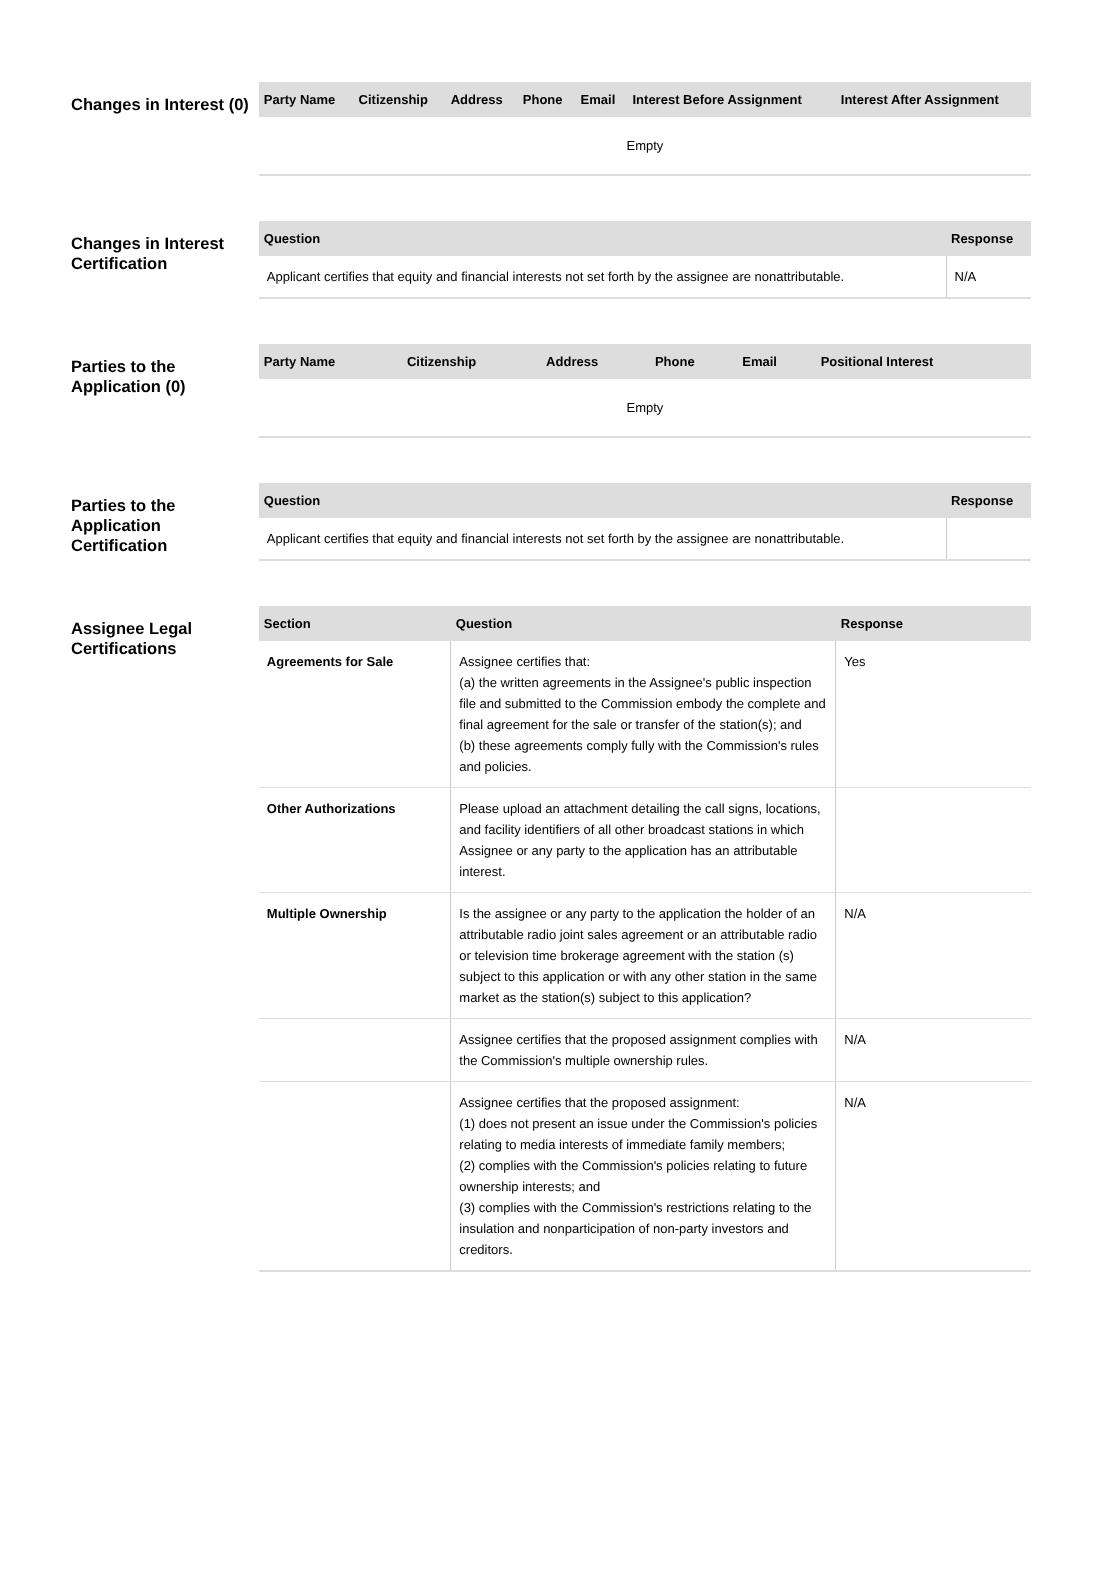Changes in Interest (0)
| Party Name | Citizenship | Address | Phone | Email | Interest Before Assignment | Interest After Assignment |
| --- | --- | --- | --- | --- | --- | --- |
| Empty | | | | | | |
Changes in Interest Certification
| Question | Response |
| --- | --- |
| Applicant certifies that equity and financial interests not set forth by the assignee are nonattributable. | N/A |
Parties to the Application (0)
| Party Name | Citizenship | Address | Phone | Email | Positional Interest |
| --- | --- | --- | --- | --- | --- |
| Empty | | | | | |
Parties to the Application Certification
| Question | Response |
| --- | --- |
| Applicant certifies that equity and financial interests not set forth by the assignee are nonattributable. | |
Assignee Legal Certifications
| Section | Question | Response |
| --- | --- | --- |
| Agreements for Sale | Assignee certifies that: (a) the written agreements in the Assignee's public inspection file and submitted to the Commission embody the complete and final agreement for the sale or transfer of the station(s); and (b) these agreements comply fully with the Commission's rules and policies. | Yes |
| Other Authorizations | Please upload an attachment detailing the call signs, locations, and facility identifiers of all other broadcast stations in which Assignee or any party to the application has an attributable interest. | |
| Multiple Ownership | Is the assignee or any party to the application the holder of an attributable radio joint sales agreement or an attributable radio or television time brokerage agreement with the station (s) subject to this application or with any other station in the same market as the station(s) subject to this application? | N/A |
| | Assignee certifies that the proposed assignment complies with the Commission's multiple ownership rules. | N/A |
| | Assignee certifies that the proposed assignment: (1) does not present an issue under the Commission's policies relating to media interests of immediate family members; (2) complies with the Commission's policies relating to future ownership interests; and (3) complies with the Commission's restrictions relating to the insulation and nonparticipation of non-party investors and creditors. | N/A |